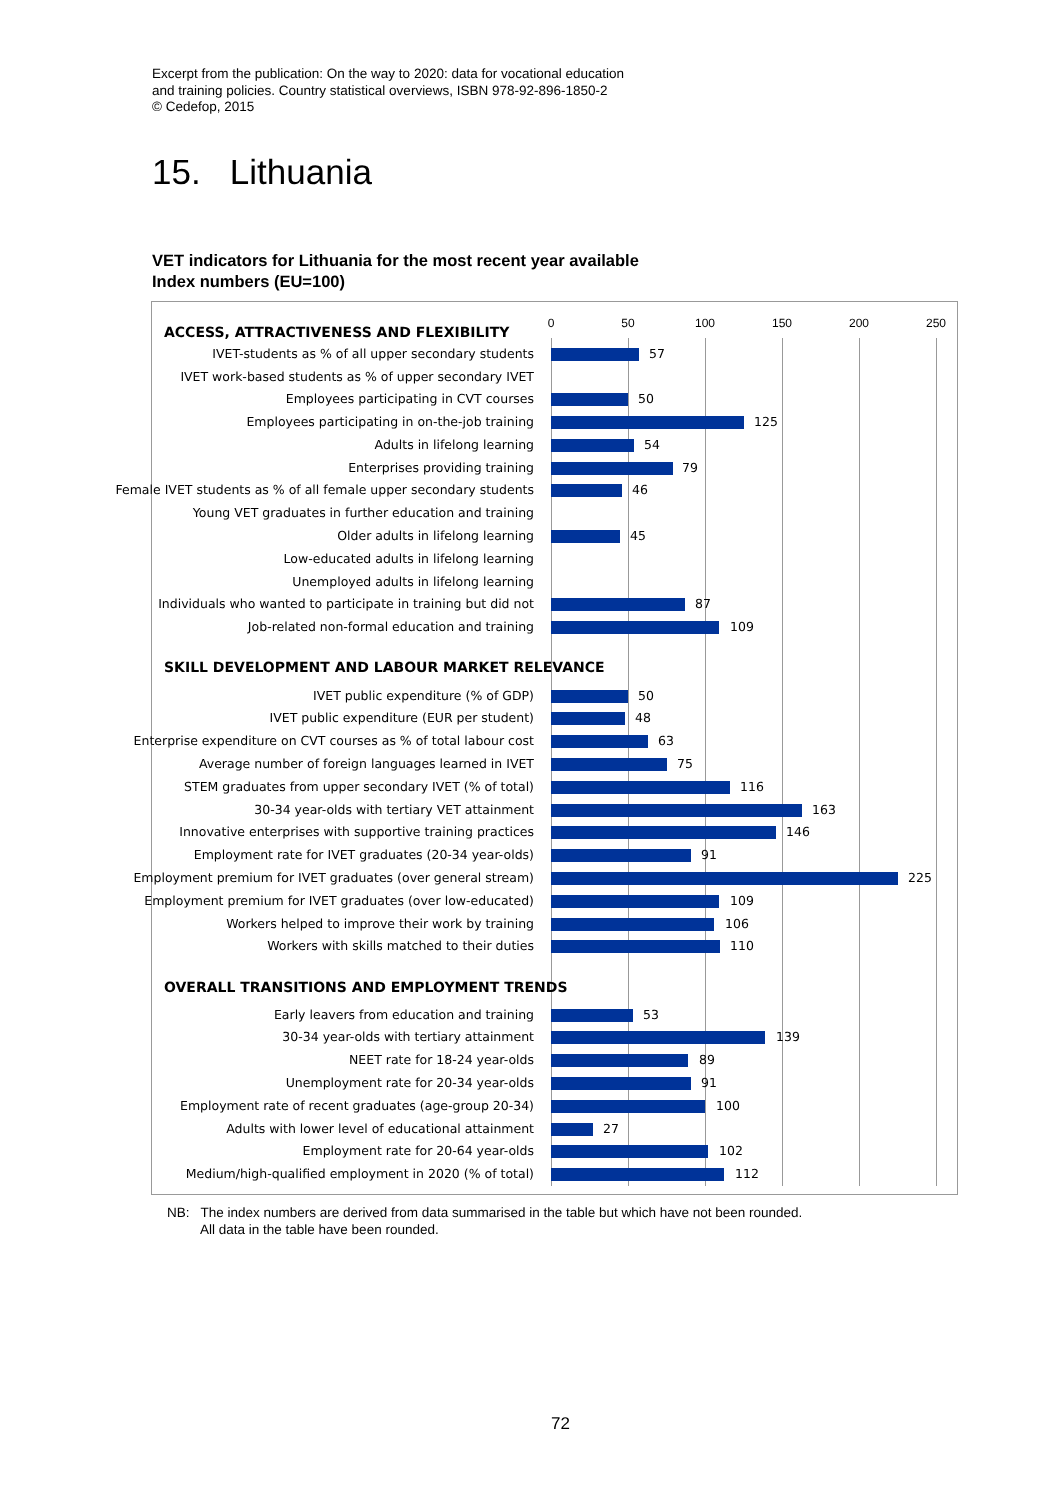Excerpt from the publication: On the way to 2020: data for vocational education
and training policies. Country statistical overviews, ISBN 978-92-896-1850-2
© Cedefop, 2015
15. Lithuania
VET indicators for Lithuania for the most recent year available
Index numbers (EU=100)
0 50 100 150 200 250
ACCESS, ATTRACTIVENESS AND FLEXIBILITY
IVET-students as % of all upper secondary students 57
IVET work-based students as % of upper secondary IVET
Employees participating in CVT courses 50
Employees participating in on-the-job training 125
Adults in lifelong learning 54
Enterprises providing training 79
Female IVET students as % of all female upper secondary students 46
Young VET graduates in further education and training
Older adults in lifelong learning 45
Low-educated adults in lifelong learning
Unemployed adults in lifelong learning
Individuals who wanted to participate in training but did not 87
Job-related non-formal education and training 109
SKILL DEVELOPMENT AND LABOUR MARKET RELEVANCE
IVET public expenditure (% of GDP) 50
IVET public expenditure (EUR per student) 48
Enterprise expenditure on CVT courses as % of total labour cost 63
Average number of foreign languages learned in IVET 75
STEM graduates from upper secondary IVET (% of total) 116
30-34 year-olds with tertiary VET attainment 163
Innovative enterprises with supportive training practices 146
Employment rate for IVET graduates (20-34 year-olds) 91
Employment premium for IVET graduates (over general stream) 225
Employment premium for IVET graduates (over low-educated) 109
Workers helped to improve their work by training 106
Workers with skills matched to their duties 110
OVERALL TRANSITIONS AND EMPLOYMENT TRENDS
Early leavers from education and training 53
30-34 year-olds with tertiary attainment 139
NEET rate for 18-24 year-olds 89
Unemployment rate for 20-34 year-olds 91
Employment rate of recent graduates (age-group 20-34) 100
Adults with lower level of educational attainment 27
Employment rate for 20-64 year-olds 102
Medium/high-qualified employment in 2020 (% of total) 112
NB: The index numbers are derived from data summarised in the table but which have not been rounded.
All data in the table have been rounded.
72